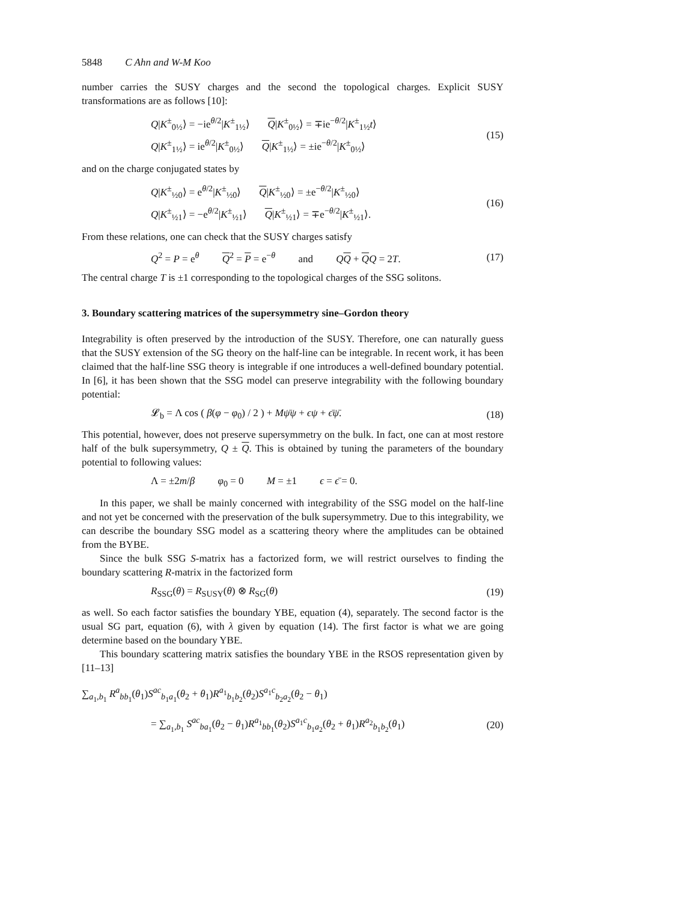5848 C Ahn and W-M Koo
number carries the SUSY charges and the second the topological charges. Explicit SUSY transformations are as follows [10]:
Q|K<sup>±</sup><sub>0½</sub>⟩ = −ie<sup>θ/2</sup>|K<sup>±</sup><sub>1½</sub>⟩ Q|K<sup>±</sup><sub>0½</sub>⟩ = ∓ie<sup>−θ/2</sup>|K<sup>±</sup><sub>1½</sub>t⟩
Q|K<sup>±</sup><sub>1½</sub>⟩ = ie<sup>θ/2</sup>|K<sup>±</sup><sub>0½</sub>⟩ Q|K<sup>±</sup><sub>1½</sub>⟩ = ±ie<sup>−θ/2</sup>|K<sup>±</sup><sub>0½</sub>⟩
(15)
and on the charge conjugated states by
Q|K<sup>±</sup><sub>½0</sub>⟩ = e<sup>θ/2</sup>|K<sup>±</sup><sub>½0</sub>⟩ Q|K<sup>±</sup><sub>½0</sub>⟩ = ±e<sup>−θ/2</sup>|K<sup>±</sup><sub>½0</sub>⟩
Q|K<sup>±</sup><sub>½1</sub>⟩ = −e<sup>θ/2</sup>|K<sup>±</sup><sub>½1</sub>⟩ Q|K<sup>±</sup><sub>½1</sub>⟩ = ∓e<sup>−θ/2</sup>|K<sup>±</sup><sub>½1</sub>⟩.
(16)
From these relations, one can check that the SUSY charges satisfy
Q<sup>2</sup> = P = e<sup>θ</sup> Q<sup>2</sup> = P = e<sup>−θ</sup> and QQ + QQ = 2T.
(17)
The central charge T is ±1 corresponding to the topological charges of the SSG solitons.
3. Boundary scattering matrices of the supersymmetry sine–Gordon theory
Integrability is often preserved by the introduction of the SUSY. Therefore, one can naturally guess that the SUSY extension of the SG theory on the half-line can be integrable. In recent work, it has been claimed that the half-line SSG theory is integrable if one introduces a well-defined boundary potential. In [6], it has been shown that the SSG model can preserve integrability with the following boundary potential:
𝓛<sub>b</sub> = Λ cos ( β(φ − φ<sub>0</sub>) / 2 ) + Mψ̄ψ + ϵψ + ϵ̄ψ̄.
(18)
This potential, however, does not preserve supersymmetry on the bulk. In fact, one can at most restore half of the bulk supersymmetry, Q ± Q. This is obtained by tuning the parameters of the boundary potential to following values:
Λ = ±2m/β φ<sub>0</sub> = 0 M = ±1 ϵ = ϵ̄ = 0.
In this paper, we shall be mainly concerned with integrability of the SSG model on the half-line and not yet be concerned with the preservation of the bulk supersymmetry. Due to this integrability, we can describe the boundary SSG model as a scattering theory where the amplitudes can be obtained from the BYBE.
Since the bulk SSG S-matrix has a factorized form, we will restrict ourselves to finding the boundary scattering R-matrix in the factorized form
R<sub>SSG</sub>(θ) = R<sub>SUSY</sub>(θ) ⊗ R<sub>SG</sub>(θ) (19)
as well. So each factor satisfies the boundary YBE, equation (4), separately. The second factor is the usual SG part, equation (6), with λ given by equation (14). The first factor is what we are going determine based on the boundary YBE.
This boundary scattering matrix satisfies the boundary YBE in the RSOS representation given by [11–13]
∑<sub>a<sub>1</sub>,b<sub>1</sub></sub> R<sup>a</sup><sub>bb<sub>1</sub></sub>(θ<sub>1</sub>)S<sup>ac</sup><sub>b<sub>1</sub>a<sub>1</sub></sub>(θ<sub>2</sub> + θ<sub>1</sub>)R<sup>a<sub>1</sub></sup><sub>b<sub>1</sub>b<sub>2</sub></sub>(θ<sub>2</sub>)S<sup>a<sub>1</sub>c</sup><sub>b<sub>2</sub>a<sub>2</sub></sub>(θ<sub>2</sub> − θ<sub>1</sub>)
= ∑<sub>a<sub>1</sub>,b<sub>1</sub></sub> S<sup>ac</sup><sub>ba<sub>1</sub></sub>(θ<sub>2</sub> − θ<sub>1</sub>)R<sup>a<sub>1</sub></sup><sub>bb<sub>1</sub></sub>(θ<sub>2</sub>)S<sup>a<sub>1</sub>c</sup><sub>b<sub>1</sub>a<sub>2</sub></sub>(θ<sub>2</sub> + θ<sub>1</sub>)R<sup>a<sub>2</sub></sup><sub>b<sub>1</sub>b<sub>2</sub></sub>(θ<sub>1</sub>)
(20)